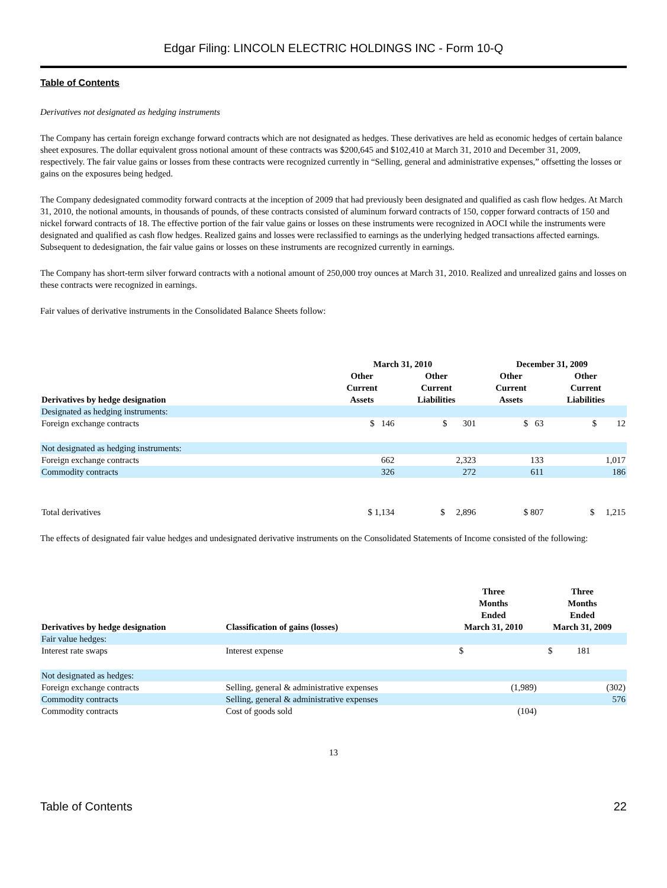Edgar Filing: LINCOLN ELECTRIC HOLDINGS INC - Form 10-Q
Table of Contents
Derivatives not designated as hedging instruments
The Company has certain foreign exchange forward contracts which are not designated as hedges. These derivatives are held as economic hedges of certain balance sheet exposures. The dollar equivalent gross notional amount of these contracts was $200,645 and $102,410 at March 31, 2010 and December 31, 2009, respectively. The fair value gains or losses from these contracts were recognized currently in “Selling, general and administrative expenses,” offsetting the losses or gains on the exposures being hedged.
The Company dedesignated commodity forward contracts at the inception of 2009 that had previously been designated and qualified as cash flow hedges. At March 31, 2010, the notional amounts, in thousands of pounds, of these contracts consisted of aluminum forward contracts of 150, copper forward contracts of 150 and nickel forward contracts of 18. The effective portion of the fair value gains or losses on these instruments were recognized in AOCI while the instruments were designated and qualified as cash flow hedges. Realized gains and losses were reclassified to earnings as the underlying hedged transactions affected earnings. Subsequent to dedesignation, the fair value gains or losses on these instruments are recognized currently in earnings.
The Company has short-term silver forward contracts with a notional amount of 250,000 troy ounces at March 31, 2010. Realized and unrealized gains and losses on these contracts were recognized in earnings.
Fair values of derivative instruments in the Consolidated Balance Sheets follow:
| | March 31, 2010 | | December 31, 2009 | |
| --- | --- | --- | --- | --- |
| Derivatives by hedge designation | Other Current Assets | Other Current Liabilities | Other Current Assets | Other Current Liabilities |
| Designated as hedging instruments: | | | | |
| Foreign exchange contracts | $ 146 | $ 301 | $ 63 | $ 12 |
| Not designated as hedging instruments: | | | | |
| Foreign exchange contracts | 662 | 2,323 | 133 | 1,017 |
| Commodity contracts | 326 | 272 | 611 | 186 |
| Total derivatives | $ 1,134 | $ 2,896 | $ 807 | $ 1,215 |
The effects of designated fair value hedges and undesignated derivative instruments on the Consolidated Statements of Income consisted of the following:
| Derivatives by hedge designation | Classification of gains (losses) | Three Months Ended March 31, 2010 | Three Months Ended March 31, 2009 |
| --- | --- | --- | --- |
| Fair value hedges: | | | |
| Interest rate swaps | Interest expense | $ | $ 181 |
| Not designated as hedges: | | | |
| Foreign exchange contracts | Selling, general & administrative expenses | (1,989) | (302) |
| Commodity contracts | Selling, general & administrative expenses | | 576 |
| Commodity contracts | Cost of goods sold | (104) | |
13
Table of Contents 22